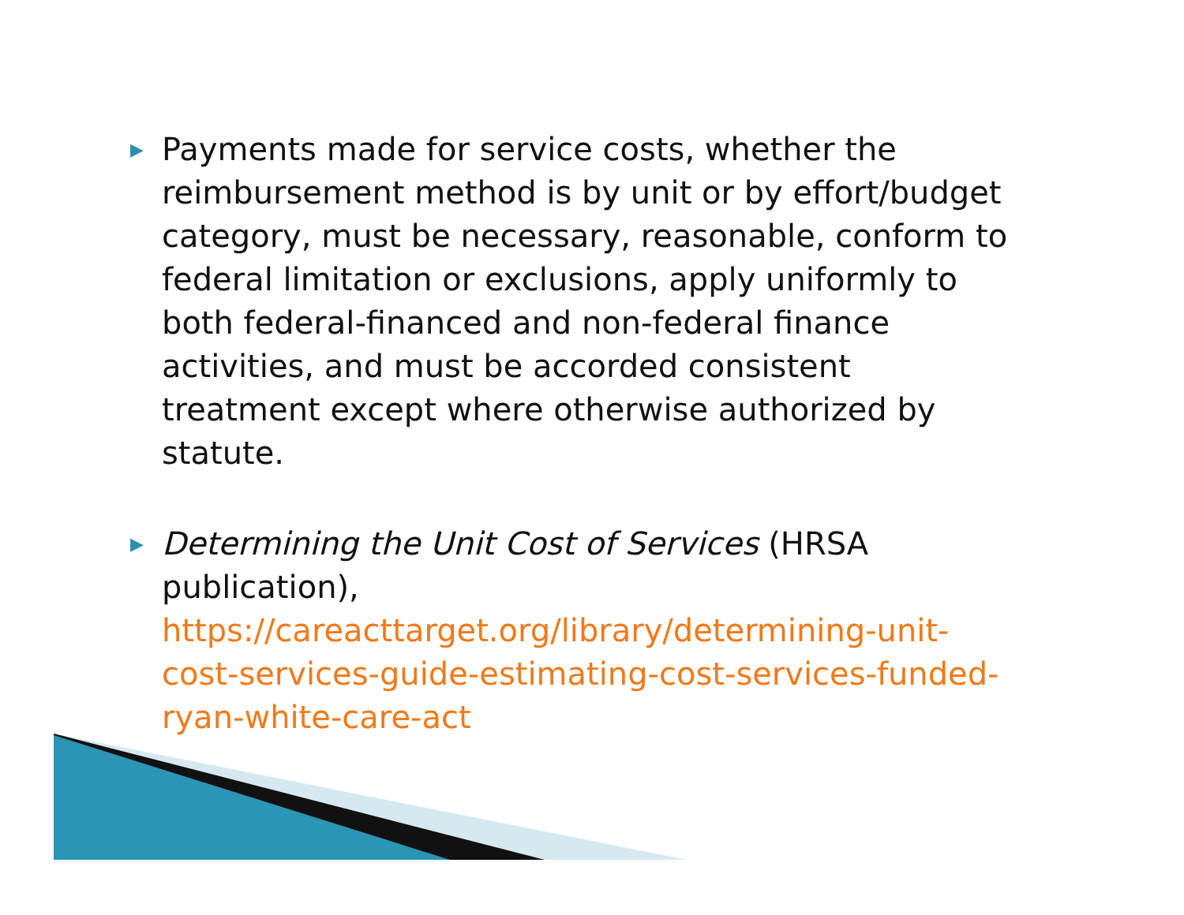▶ Payments made for service costs, whether the reimbursement method is by unit or by effort/budget category, must be necessary, reasonable, conform to federal limitation or exclusions, apply uniformly to both federal-financed and non-federal finance activities, and must be accorded consistent treatment except where otherwise authorized by statute.
▶ Determining the Unit Cost of Services (HRSA publication),
https://careacttarget.org/library/determining-unit-cost-services-guide-estimating-cost-services-funded-ryan-white-care-act